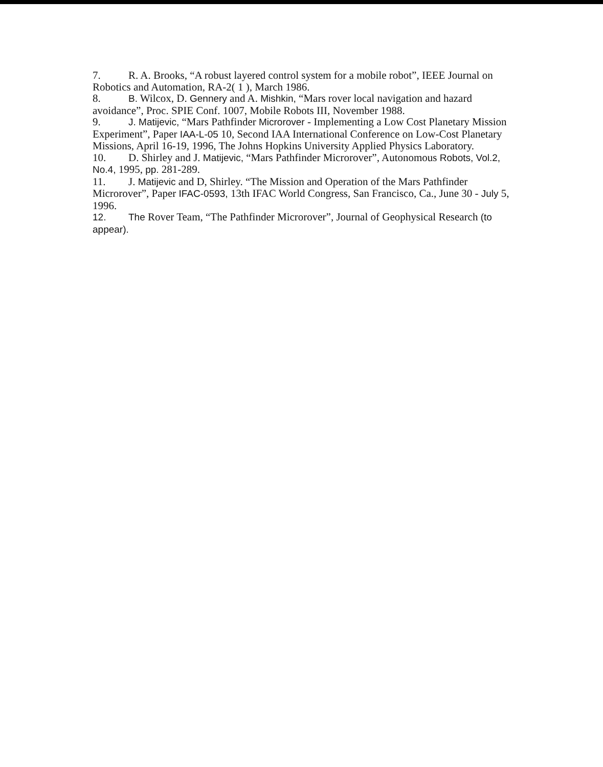7. R. A. Brooks, “A robust layered control system for a mobile robot”, IEEE Journal on Robotics and Automation, RA-2( 1 ), March 1986.
8. B. Wilcox, D. Gennery and A. Mishkin, “Mars rover local navigation and hazard avoidance”, Proc. SPIE Conf. 1007, Mobile Robots III, November 1988.
9. J. Matijevic, “Mars Pathfinder Microrover - Implementing a Low Cost Planetary Mission Experiment”, Paper IAA-L-05 10, Second IAA International Conference on Low-Cost Planetary Missions, April 16-19, 1996, The Johns Hopkins University Applied Physics Laboratory.
10. D. Shirley and J. Matijevic, “Mars Pathfinder Microrover”, Autonomous Robots, Vol.2, No.4, 1995, pp. 281-289.
11. J. Matijevic and D, Shirley. “The Mission and Operation of the Mars Pathfinder Microrover”, Paper IFAC-0593, 13th IFAC World Congress, San Francisco, Ca., June 30 - July 5, 1996.
12. The Rover Team, “The Pathfinder Microrover”, Journal of Geophysical Research (to appear).